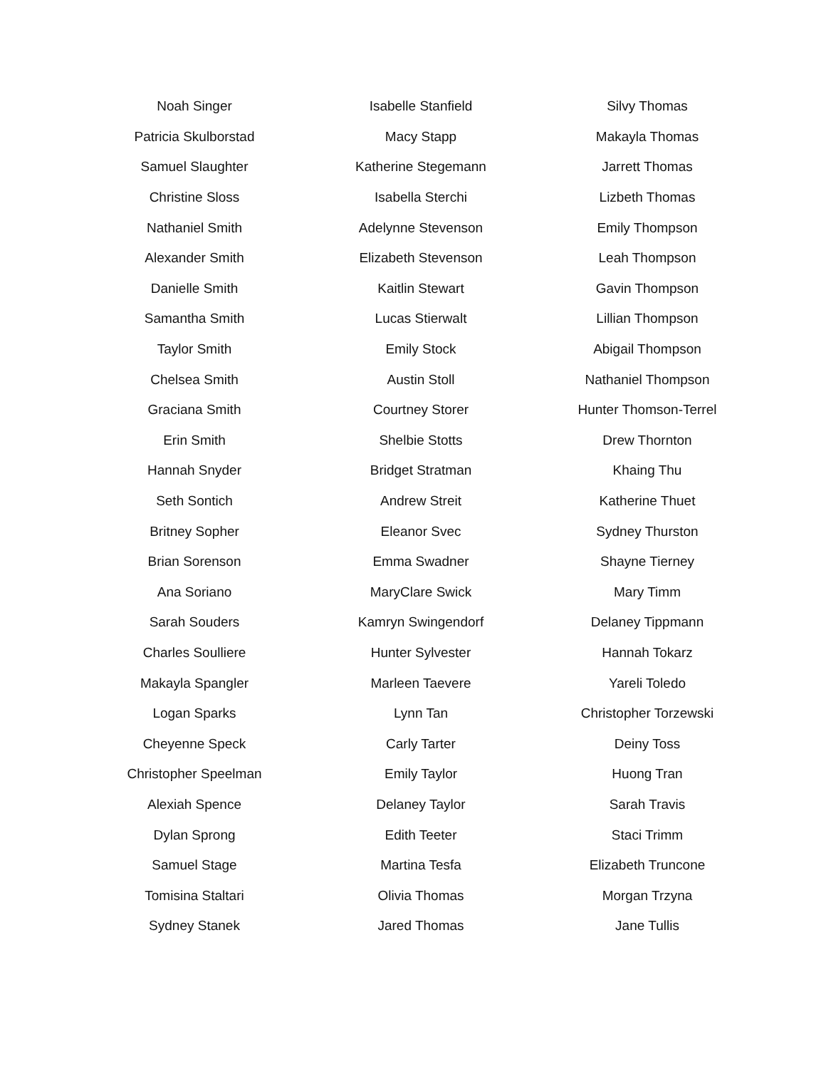| Noah Singer | Isabelle Stanfield | Silvy Thomas |
| Patricia Skulborstad | Macy Stapp | Makayla Thomas |
| Samuel Slaughter | Katherine Stegemann | Jarrett Thomas |
| Christine Sloss | Isabella Sterchi | Lizbeth Thomas |
| Nathaniel Smith | Adelynne Stevenson | Emily Thompson |
| Alexander Smith | Elizabeth Stevenson | Leah Thompson |
| Danielle Smith | Kaitlin Stewart | Gavin Thompson |
| Samantha Smith | Lucas Stierwalt | Lillian Thompson |
| Taylor Smith | Emily Stock | Abigail Thompson |
| Chelsea Smith | Austin Stoll | Nathaniel Thompson |
| Graciana Smith | Courtney Storer | Hunter Thomson-Terrel |
| Erin Smith | Shelbie Stotts | Drew Thornton |
| Hannah Snyder | Bridget Stratman | Khaing Thu |
| Seth Sontich | Andrew Streit | Katherine Thuet |
| Britney Sopher | Eleanor Svec | Sydney Thurston |
| Brian Sorenson | Emma Swadner | Shayne Tierney |
| Ana Soriano | MaryClare Swick | Mary Timm |
| Sarah Souders | Kamryn Swingendorf | Delaney Tippmann |
| Charles Soulliere | Hunter Sylvester | Hannah Tokarz |
| Makayla Spangler | Marleen Taevere | Yareli Toledo |
| Logan Sparks | Lynn Tan | Christopher Torzewski |
| Cheyenne Speck | Carly Tarter | Deiny Toss |
| Christopher Speelman | Emily Taylor | Huong Tran |
| Alexiah Spence | Delaney Taylor | Sarah Travis |
| Dylan Sprong | Edith Teeter | Staci Trimm |
| Samuel Stage | Martina Tesfa | Elizabeth Truncone |
| Tomisina Staltari | Olivia Thomas | Morgan Trzyna |
| Sydney Stanek | Jared Thomas | Jane Tullis |